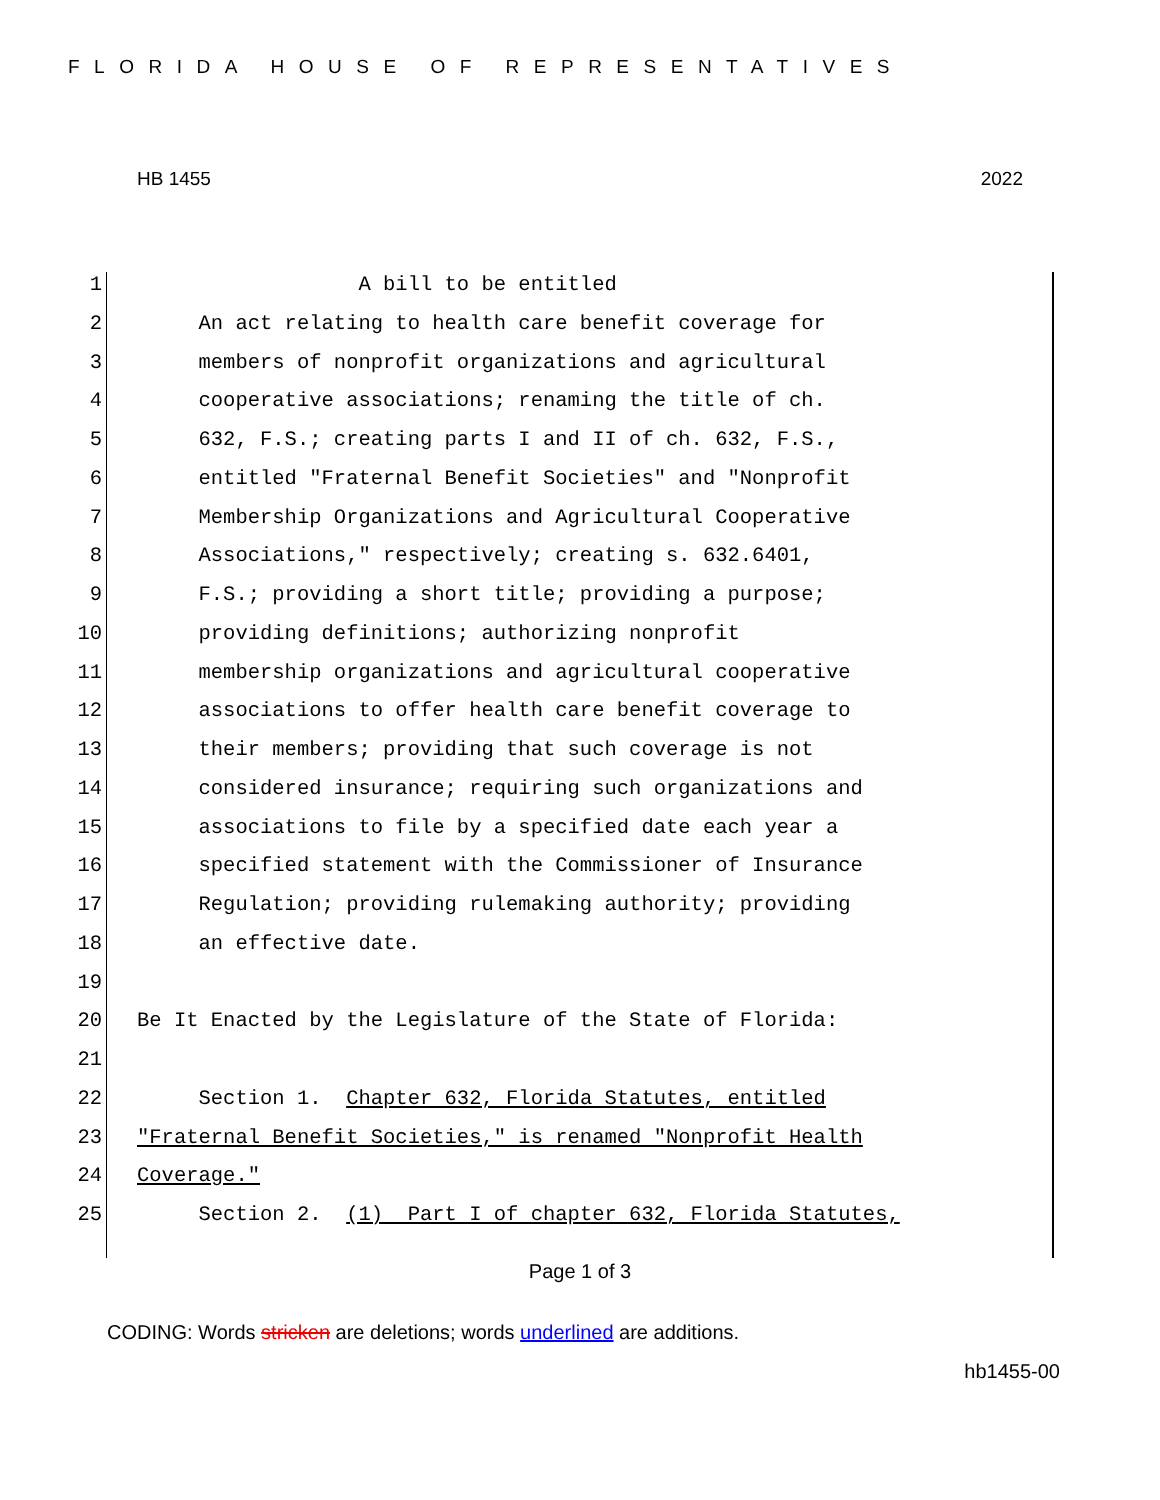FLORIDA HOUSE OF REPRESENTATIVES
HB 1455 2022
1 A bill to be entitled
2 An act relating to health care benefit coverage for
3 members of nonprofit organizations and agricultural
4 cooperative associations; renaming the title of ch.
5 632, F.S.; creating parts I and II of ch. 632, F.S.,
6 entitled "Fraternal Benefit Societies" and "Nonprofit
7 Membership Organizations and Agricultural Cooperative
8 Associations," respectively; creating s. 632.6401,
9 F.S.; providing a short title; providing a purpose;
10 providing definitions; authorizing nonprofit
11 membership organizations and agricultural cooperative
12 associations to offer health care benefit coverage to
13 their members; providing that such coverage is not
14 considered insurance; requiring such organizations and
15 associations to file by a specified date each year a
16 specified statement with the Commissioner of Insurance
17 Regulation; providing rulemaking authority; providing
18 an effective date.
19
20 Be It Enacted by the Legislature of the State of Florida:
21
22 Section 1. Chapter 632, Florida Statutes, entitled
23 "Fraternal Benefit Societies," is renamed "Nonprofit Health
24 Coverage."
25 Section 2. (1) Part I of chapter 632, Florida Statutes,
Page 1 of 3
CODING: Words stricken are deletions; words underlined are additions.
hb1455-00